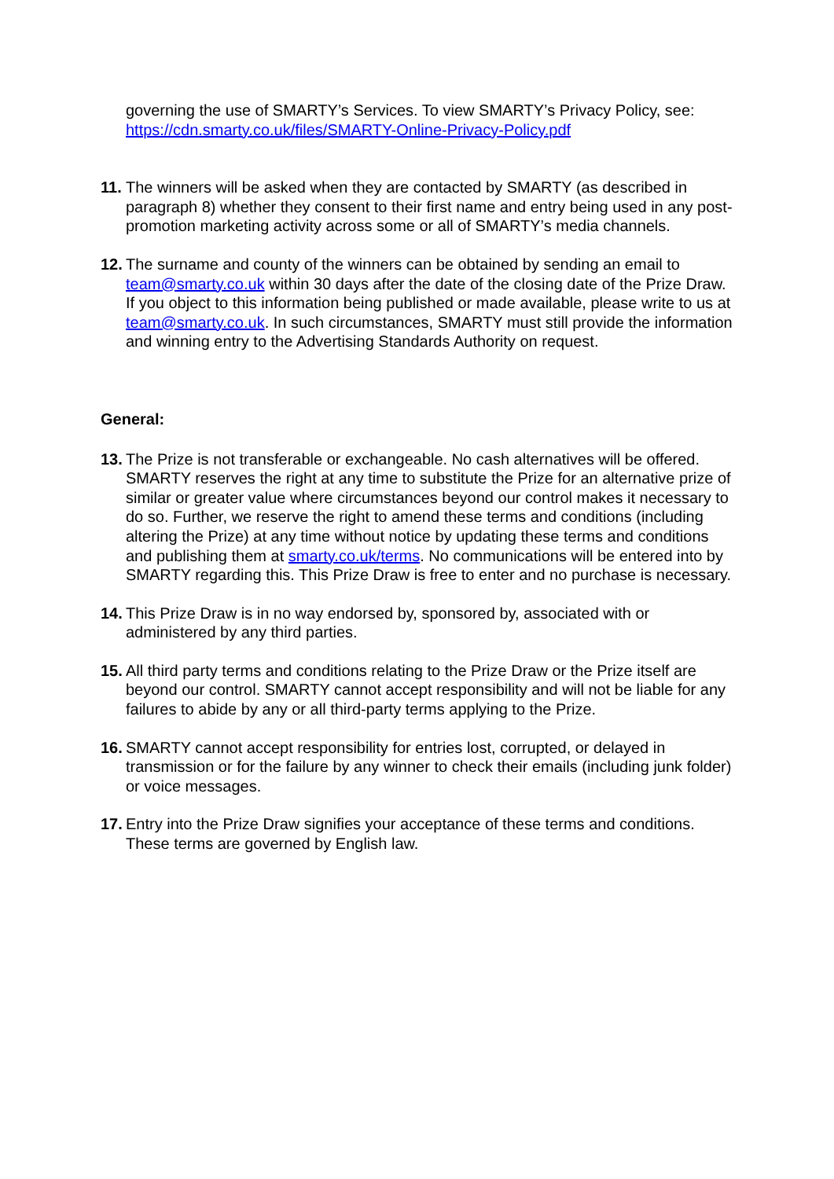governing the use of SMARTY’s Services. To view SMARTY’s Privacy Policy, see: https://cdn.smarty.co.uk/files/SMARTY-Online-Privacy-Policy.pdf
11.
The winners will be asked when they are contacted by SMARTY (as described in paragraph 8) whether they consent to their first name and entry being used in any post-promotion marketing activity across some or all of SMARTY’s media channels.
12.
The surname and county of the winners can be obtained by sending an email to team@smarty.co.uk within 30 days after the date of the closing date of the Prize Draw. If you object to this information being published or made available, please write to us at team@smarty.co.uk. In such circumstances, SMARTY must still provide the information and winning entry to the Advertising Standards Authority on request.
General:
13.
The Prize is not transferable or exchangeable. No cash alternatives will be offered. SMARTY reserves the right at any time to substitute the Prize for an alternative prize of similar or greater value where circumstances beyond our control makes it necessary to do so. Further, we reserve the right to amend these terms and conditions (including altering the Prize) at any time without notice by updating these terms and conditions and publishing them at smarty.co.uk/terms. No communications will be entered into by SMARTY regarding this. This Prize Draw is free to enter and no purchase is necessary.
14.
This Prize Draw is in no way endorsed by, sponsored by, associated with or administered by any third parties.
15.
All third party terms and conditions relating to the Prize Draw or the Prize itself are beyond our control. SMARTY cannot accept responsibility and will not be liable for any failures to abide by any or all third-party terms applying to the Prize.
16.
SMARTY cannot accept responsibility for entries lost, corrupted, or delayed in transmission or for the failure by any winner to check their emails (including junk folder) or voice messages.
17.
Entry into the Prize Draw signifies your acceptance of these terms and conditions. These terms are governed by English law.